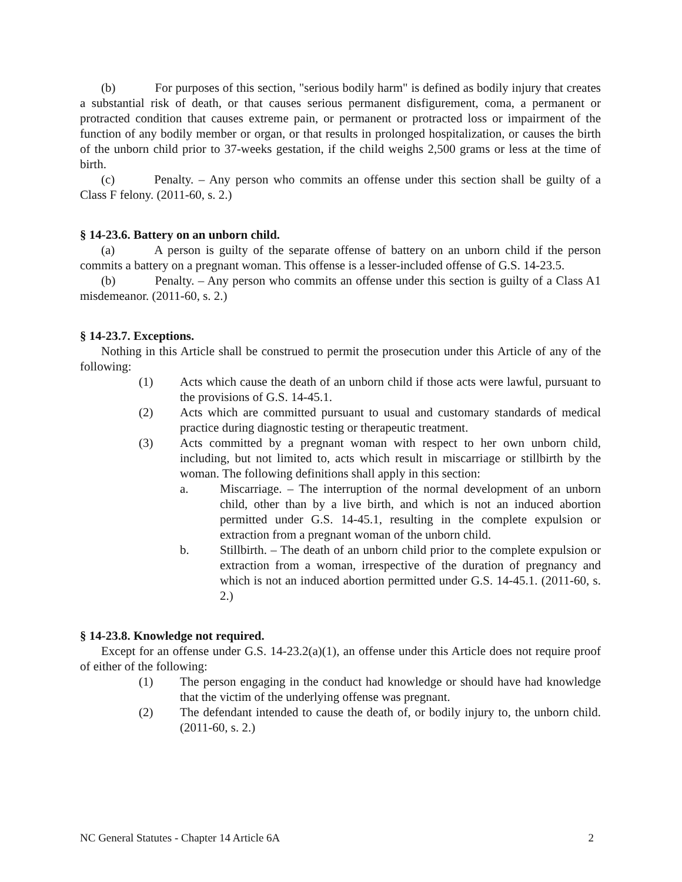(b) For purposes of this section, "serious bodily harm" is defined as bodily injury that creates a substantial risk of death, or that causes serious permanent disfigurement, coma, a permanent or protracted condition that causes extreme pain, or permanent or protracted loss or impairment of the function of any bodily member or organ, or that results in prolonged hospitalization, or causes the birth of the unborn child prior to 37-weeks gestation, if the child weighs 2,500 grams or less at the time of birth.
(c) Penalty. – Any person who commits an offense under this section shall be guilty of a Class F felony. (2011-60, s. 2.)
§ 14-23.6. Battery on an unborn child.
(a) A person is guilty of the separate offense of battery on an unborn child if the person commits a battery on a pregnant woman. This offense is a lesser-included offense of G.S. 14-23.5.
(b) Penalty. – Any person who commits an offense under this section is guilty of a Class A1 misdemeanor. (2011-60, s. 2.)
§ 14-23.7. Exceptions.
Nothing in this Article shall be construed to permit the prosecution under this Article of any of the following:
(1) Acts which cause the death of an unborn child if those acts were lawful, pursuant to the provisions of G.S. 14-45.1.
(2) Acts which are committed pursuant to usual and customary standards of medical practice during diagnostic testing or therapeutic treatment.
(3) Acts committed by a pregnant woman with respect to her own unborn child, including, but not limited to, acts which result in miscarriage or stillbirth by the woman. The following definitions shall apply in this section:
a. Miscarriage. – The interruption of the normal development of an unborn child, other than by a live birth, and which is not an induced abortion permitted under G.S. 14-45.1, resulting in the complete expulsion or extraction from a pregnant woman of the unborn child.
b. Stillbirth. – The death of an unborn child prior to the complete expulsion or extraction from a woman, irrespective of the duration of pregnancy and which is not an induced abortion permitted under G.S. 14-45.1. (2011-60, s. 2.)
§ 14-23.8. Knowledge not required.
Except for an offense under G.S. 14-23.2(a)(1), an offense under this Article does not require proof of either of the following:
(1) The person engaging in the conduct had knowledge or should have had knowledge that the victim of the underlying offense was pregnant.
(2) The defendant intended to cause the death of, or bodily injury to, the unborn child. (2011-60, s. 2.)
NC General Statutes - Chapter 14 Article 6A 2